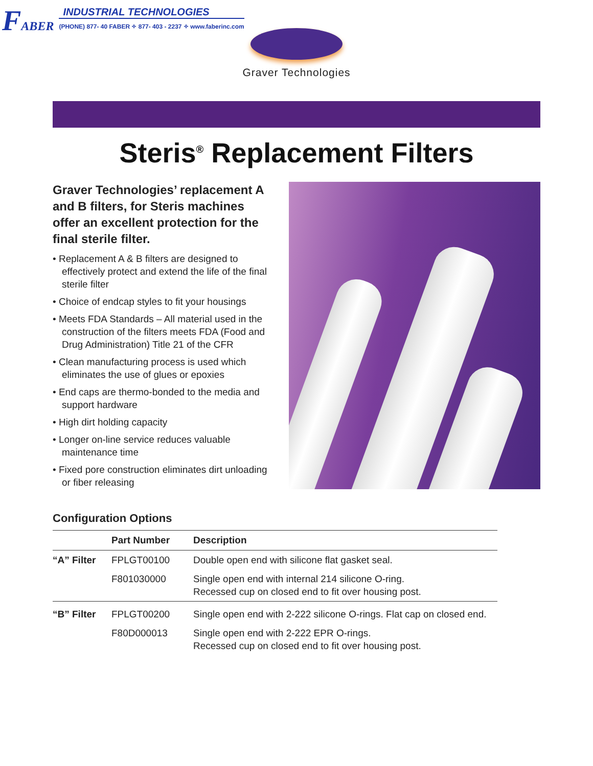F ABER
INDUSTRIAL TECHNOLOGIES
(PHONE) 877- 40 FABER ✧ 877- 403 - 2237 ✧ www.faberinc.com
Graver Technologies
Steris<sup>®</sup> Replacement Filters
Graver Technologies’ replacement A and B filters, for Steris machines offer an excellent protection for the final sterile filter.
• Replacement A & B filters are designed to effectively protect and extend the life of the final sterile filter
• Choice of endcap styles to fit your housings
• Meets FDA Standards – All material used in the construction of the filters meets FDA (Food and Drug Administration) Title 21 of the CFR
• Clean manufacturing process is used which eliminates the use of glues or epoxies
• End caps are thermo-bonded to the media and support hardware
• High dirt holding capacity
• Longer on-line service reduces valuable maintenance time
• Fixed pore construction eliminates dirt unloading or fiber releasing
Configuration Options
| | Part Number | Description |
| --- | --- | --- |
| “A” Filter | FPLGT00100 | Double open end with silicone flat gasket seal. |
| | F801030000 | Single open end with internal 214 silicone O-ring. Recessed cup on closed end to fit over housing post. |
| “B” Filter | FPLGT00200 | Single open end with 2-222 silicone O-rings. Flat cap on closed end. |
| | F80D000013 | Single open end with 2-222 EPR O-rings. Recessed cup on closed end to fit over housing post. |